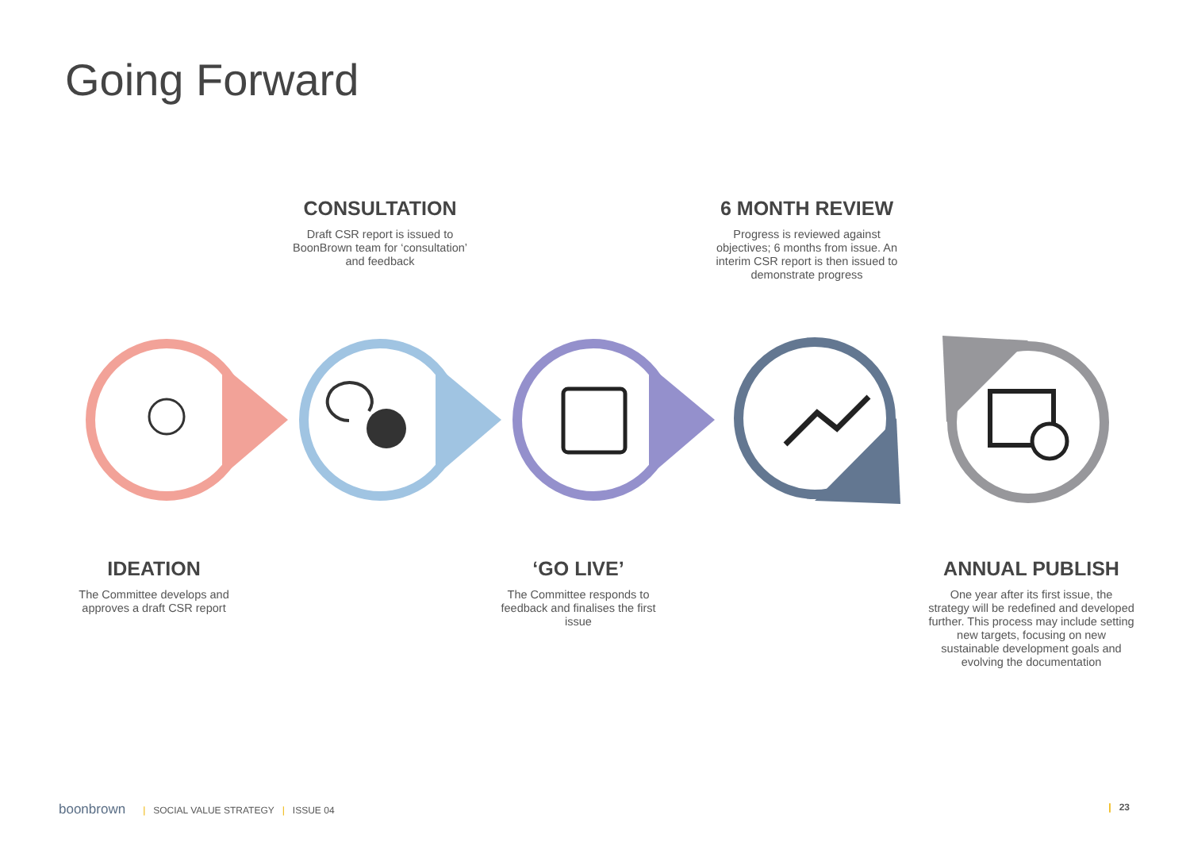Going Forward
CONSULTATION
Draft CSR report is issued to BoonBrown team for ‘consultation’ and feedback
6 MONTH REVIEW
Progress is reviewed against objectives; 6 months from issue. An interim CSR report is then issued to demonstrate progress
IDEATION
The Committee develops and approves a draft CSR report
‘GO LIVE’
The Committee responds to feedback and finalises the first issue
ANNUAL PUBLISH
One year after its first issue, the strategy will be redefined and developed further. This process may include setting new targets, focusing on new sustainable development goals and evolving the documentation
boonbrown | SOCIAL VALUE STRATEGY | ISSUE 04 | 23